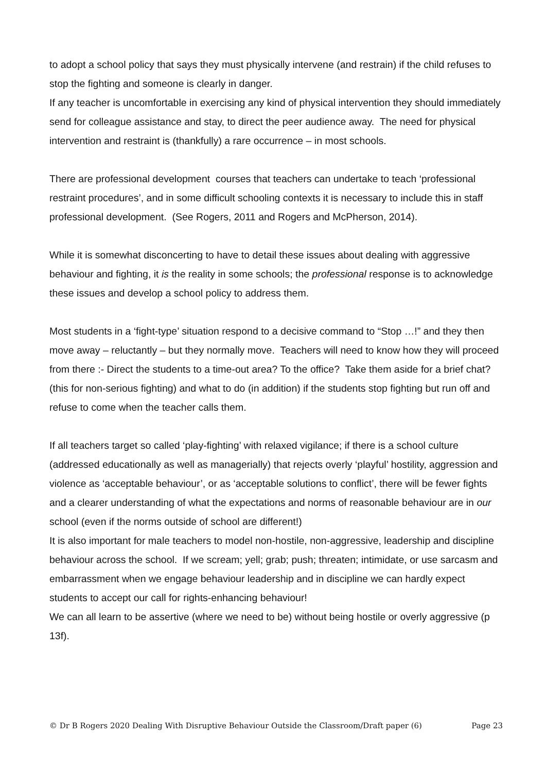to adopt a school policy that says they must physically intervene (and restrain) if the child refuses to stop the fighting and someone is clearly in danger.
If any teacher is uncomfortable in exercising any kind of physical intervention they should immediately send for colleague assistance and stay, to direct the peer audience away. The need for physical intervention and restraint is (thankfully) a rare occurrence – in most schools.
There are professional development courses that teachers can undertake to teach ‘professional restraint procedures’, and in some difficult schooling contexts it is necessary to include this in staff professional development. (See Rogers, 2011 and Rogers and McPherson, 2014).
While it is somewhat disconcerting to have to detail these issues about dealing with aggressive behaviour and fighting, it is the reality in some schools; the professional response is to acknowledge these issues and develop a school policy to address them.
Most students in a ‘fight-type’ situation respond to a decisive command to “Stop …!” and they then move away – reluctantly – but they normally move. Teachers will need to know how they will proceed from there :- Direct the students to a time-out area? To the office? Take them aside for a brief chat? (this for non-serious fighting) and what to do (in addition) if the students stop fighting but run off and refuse to come when the teacher calls them.
If all teachers target so called ‘play-fighting’ with relaxed vigilance; if there is a school culture (addressed educationally as well as managerially) that rejects overly ‘playful’ hostility, aggression and violence as ‘acceptable behaviour’, or as ‘acceptable solutions to conflict’, there will be fewer fights and a clearer understanding of what the expectations and norms of reasonable behaviour are in our school (even if the norms outside of school are different!)
It is also important for male teachers to model non-hostile, non-aggressive, leadership and discipline behaviour across the school. If we scream; yell; grab; push; threaten; intimidate, or use sarcasm and embarrassment when we engage behaviour leadership and in discipline we can hardly expect students to accept our call for rights-enhancing behaviour!
We can all learn to be assertive (where we need to be) without being hostile or overly aggressive (p 13f).
© Dr B Rogers 2020 Dealing With Disruptive Behaviour Outside the Classroom/Draft paper (6) Page 23